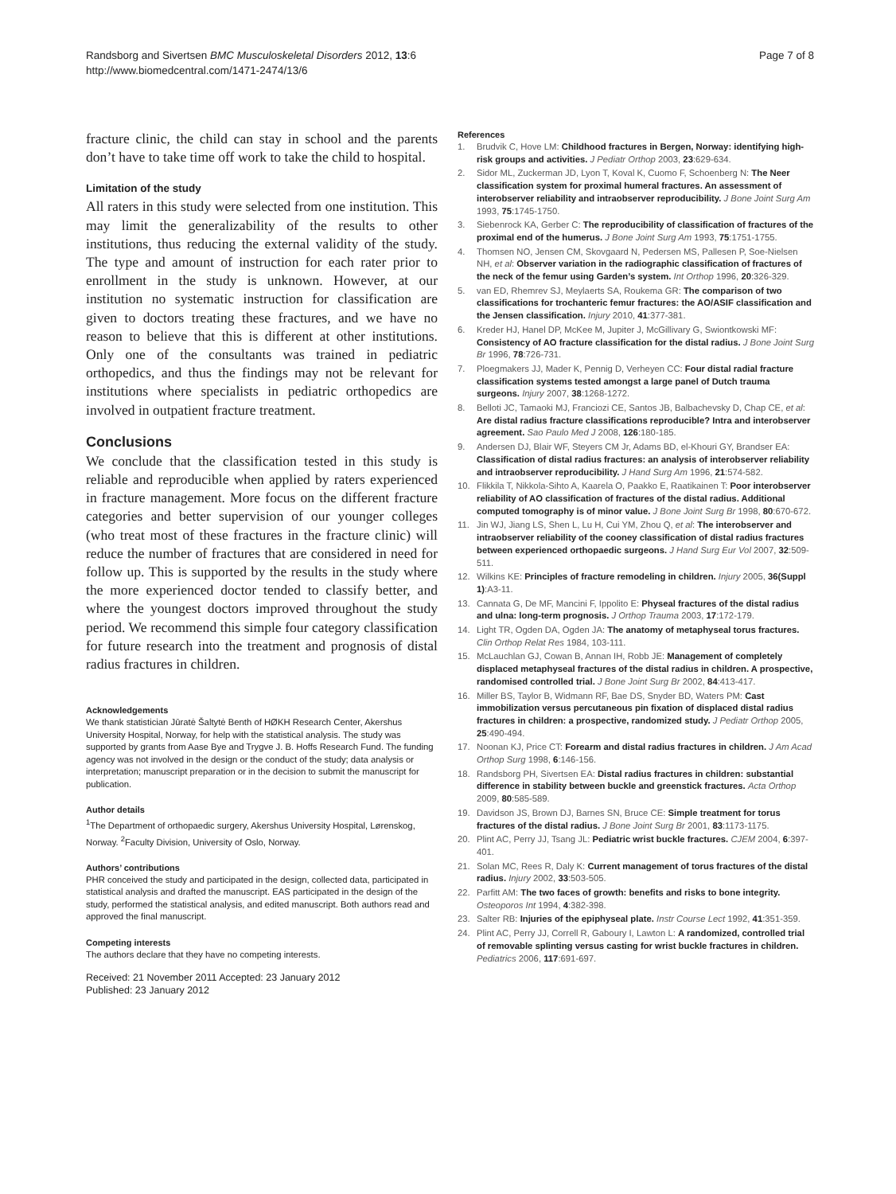Randsborg and Sivertsen BMC Musculoskeletal Disorders 2012, 13:6
http://www.biomedcentral.com/1471-2474/13/6
Page 7 of 8
fracture clinic, the child can stay in school and the parents don’t have to take time off work to take the child to hospital.
Limitation of the study
All raters in this study were selected from one institution. This may limit the generalizability of the results to other institutions, thus reducing the external validity of the study. The type and amount of instruction for each rater prior to enrollment in the study is unknown. However, at our institution no systematic instruction for classification are given to doctors treating these fractures, and we have no reason to believe that this is different at other institutions. Only one of the consultants was trained in pediatric orthopedics, and thus the findings may not be relevant for institutions where specialists in pediatric orthopedics are involved in outpatient fracture treatment.
Conclusions
We conclude that the classification tested in this study is reliable and reproducible when applied by raters experienced in fracture management. More focus on the different fracture categories and better supervision of our younger colleges (who treat most of these fractures in the fracture clinic) will reduce the number of fractures that are considered in need for follow up. This is supported by the results in the study where the more experienced doctor tended to classify better, and where the youngest doctors improved throughout the study period. We recommend this simple four category classification for future research into the treatment and prognosis of distal radius fractures in children.
Acknowledgements
We thank statistician Jūratė Šaltytė Benth of HØKH Research Center, Akershus University Hospital, Norway, for help with the statistical analysis. The study was supported by grants from Aase Bye and Trygve J. B. Hoffs Research Fund. The funding agency was not involved in the design or the conduct of the study; data analysis or interpretation; manuscript preparation or in the decision to submit the manuscript for publication.
Author details
<sup>1</sup> The Department of orthopaedic surgery, Akershus University Hospital, Lørenskog, Norway. <sup>2</sup>Faculty Division, University of Oslo, Norway.
Authors’ contributions
PHR conceived the study and participated in the design, collected data, participated in statistical analysis and drafted the manuscript. EAS participated in the design of the study, performed the statistical analysis, and edited manuscript. Both authors read and approved the final manuscript.
Competing interests
The authors declare that they have no competing interests.
Received: 21 November 2011 Accepted: 23 January 2012
Published: 23 January 2012
References
1. Brudvik C, Hove LM: Childhood fractures in Bergen, Norway: identifying high-risk groups and activities. J Pediatr Orthop 2003, 23:629-634.
2. Sidor ML, Zuckerman JD, Lyon T, Koval K, Cuomo F, Schoenberg N: The Neer classification system for proximal humeral fractures. An assessment of interobserver reliability and intraobserver reproducibility. J Bone Joint Surg Am 1993, 75:1745-1750.
3. Siebenrock KA, Gerber C: The reproducibility of classification of fractures of the proximal end of the humerus. J Bone Joint Surg Am 1993, 75:1751-1755.
4. Thomsen NO, Jensen CM, Skovgaard N, Pedersen MS, Pallesen P, Soe-Nielsen NH, et al: Observer variation in the radiographic classification of fractures of the neck of the femur using Garden’s system. Int Orthop 1996, 20:326-329.
5. van ED, Rhemrev SJ, Meylaerts SA, Roukema GR: The comparison of two classifications for trochanteric femur fractures: the AO/ASIF classification and the Jensen classification. Injury 2010, 41:377-381.
6. Kreder HJ, Hanel DP, McKee M, Jupiter J, McGillivary G, Swiontkowski MF: Consistency of AO fracture classification for the distal radius. J Bone Joint Surg Br 1996, 78:726-731.
7. Ploegmakers JJ, Mader K, Pennig D, Verheyen CC: Four distal radial fracture classification systems tested amongst a large panel of Dutch trauma surgeons. Injury 2007, 38:1268-1272.
8. Belloti JC, Tamaoki MJ, Franciozi CE, Santos JB, Balbachevsky D, Chap CE, et al: Are distal radius fracture classifications reproducible? Intra and interobserver agreement. Sao Paulo Med J 2008, 126:180-185.
9. Andersen DJ, Blair WF, Steyers CM Jr, Adams BD, el-Khouri GY, Brandser EA: Classification of distal radius fractures: an analysis of interobserver reliability and intraobserver reproducibility. J Hand Surg Am 1996, 21:574-582.
10. Flikkila T, Nikkola-Sihto A, Kaarela O, Paakko E, Raatikainen T: Poor interobserver reliability of AO classification of fractures of the distal radius. Additional computed tomography is of minor value. J Bone Joint Surg Br 1998, 80:670-672.
11. Jin WJ, Jiang LS, Shen L, Lu H, Cui YM, Zhou Q, et al: The interobserver and intraobserver reliability of the cooney classification of distal radius fractures between experienced orthopaedic surgeons. J Hand Surg Eur Vol 2007, 32:509-511.
12. Wilkins KE: Principles of fracture remodeling in children. Injury 2005, 36(Suppl 1):A3-11.
13. Cannata G, De MF, Mancini F, Ippolito E: Physeal fractures of the distal radius and ulna: long-term prognosis. J Orthop Trauma 2003, 17:172-179.
14. Light TR, Ogden DA, Ogden JA: The anatomy of metaphyseal torus fractures. Clin Orthop Relat Res 1984, 103-111.
15. McLauchlan GJ, Cowan B, Annan IH, Robb JE: Management of completely displaced metaphyseal fractures of the distal radius in children. A prospective, randomised controlled trial. J Bone Joint Surg Br 2002, 84:413-417.
16. Miller BS, Taylor B, Widmann RF, Bae DS, Snyder BD, Waters PM: Cast immobilization versus percutaneous pin fixation of displaced distal radius fractures in children: a prospective, randomized study. J Pediatr Orthop 2005, 25:490-494.
17. Noonan KJ, Price CT: Forearm and distal radius fractures in children. J Am Acad Orthop Surg 1998, 6:146-156.
18. Randsborg PH, Sivertsen EA: Distal radius fractures in children: substantial difference in stability between buckle and greenstick fractures. Acta Orthop 2009, 80:585-589.
19. Davidson JS, Brown DJ, Barnes SN, Bruce CE: Simple treatment for torus fractures of the distal radius. J Bone Joint Surg Br 2001, 83:1173-1175.
20. Plint AC, Perry JJ, Tsang JL: Pediatric wrist buckle fractures. CJEM 2004, 6:397-401.
21. Solan MC, Rees R, Daly K: Current management of torus fractures of the distal radius. Injury 2002, 33:503-505.
22. Parfitt AM: The two faces of growth: benefits and risks to bone integrity. Osteoporos Int 1994, 4:382-398.
23. Salter RB: Injuries of the epiphyseal plate. Instr Course Lect 1992, 41:351-359.
24. Plint AC, Perry JJ, Correll R, Gaboury I, Lawton L: A randomized, controlled trial of removable splinting versus casting for wrist buckle fractures in children. Pediatrics 2006, 117:691-697.